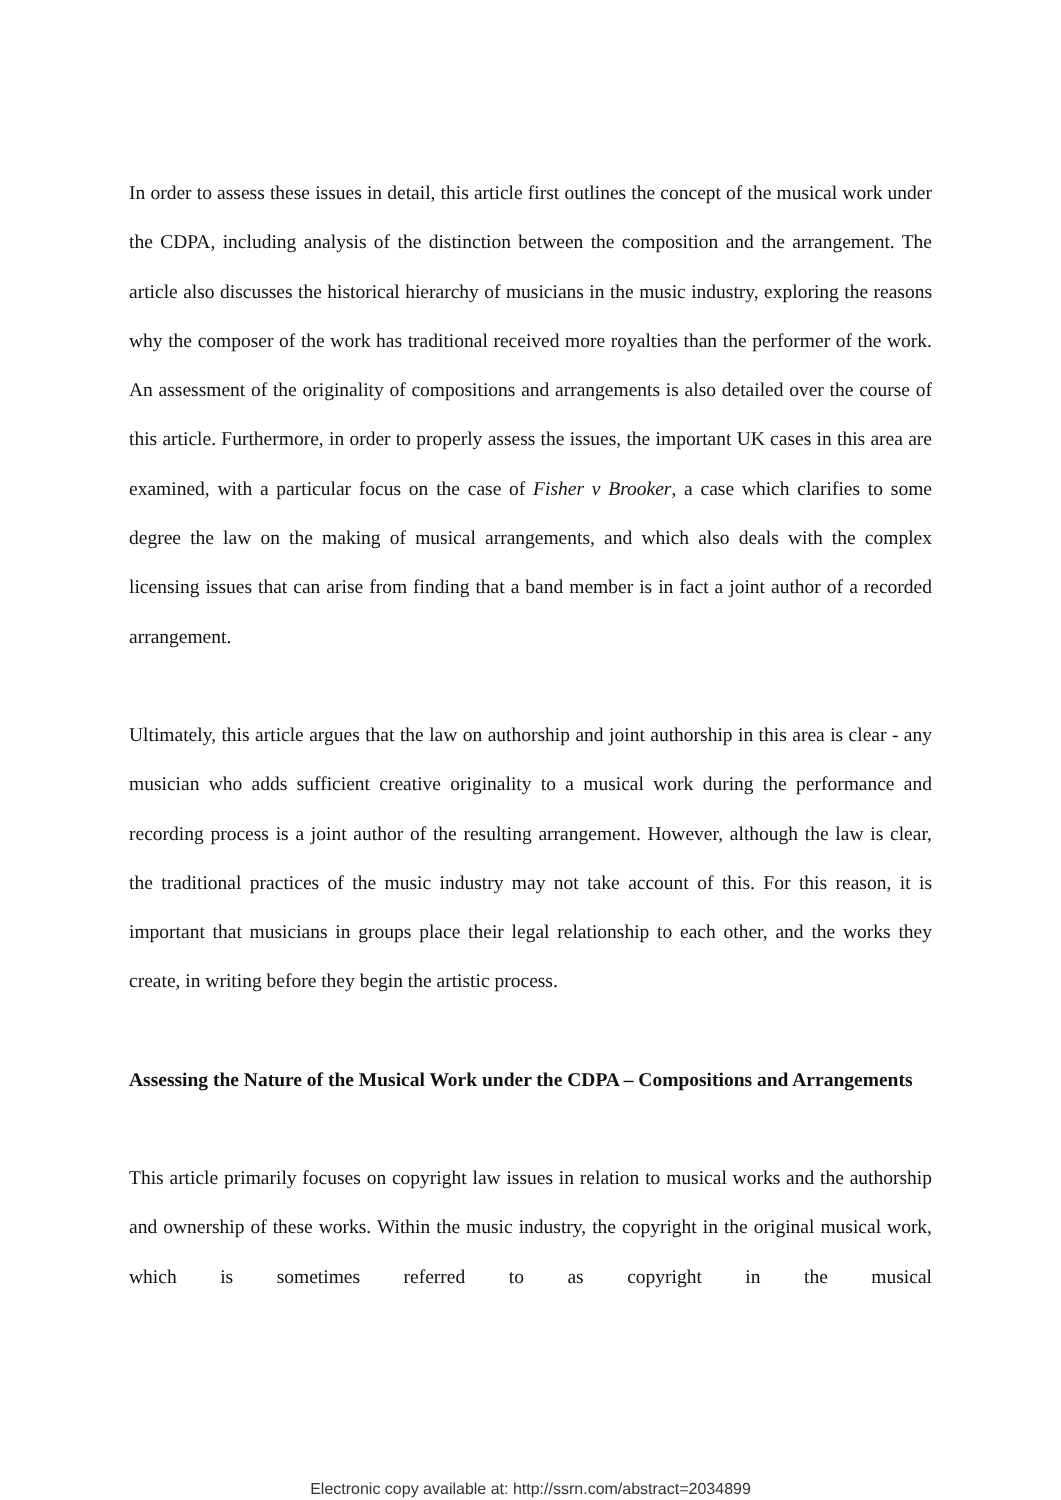In order to assess these issues in detail, this article first outlines the concept of the musical work under the CDPA, including analysis of the distinction between the composition and the arrangement. The article also discusses the historical hierarchy of musicians in the music industry, exploring the reasons why the composer of the work has traditional received more royalties than the performer of the work. An assessment of the originality of compositions and arrangements is also detailed over the course of this article. Furthermore, in order to properly assess the issues, the important UK cases in this area are examined, with a particular focus on the case of Fisher v Brooker, a case which clarifies to some degree the law on the making of musical arrangements, and which also deals with the complex licensing issues that can arise from finding that a band member is in fact a joint author of a recorded arrangement.
Ultimately, this article argues that the law on authorship and joint authorship in this area is clear - any musician who adds sufficient creative originality to a musical work during the performance and recording process is a joint author of the resulting arrangement. However, although the law is clear, the traditional practices of the music industry may not take account of this. For this reason, it is important that musicians in groups place their legal relationship to each other, and the works they create, in writing before they begin the artistic process.
Assessing the Nature of the Musical Work under the CDPA – Compositions and Arrangements
This article primarily focuses on copyright law issues in relation to musical works and the authorship and ownership of these works. Within the music industry, the copyright in the original musical work, which is sometimes referred to as copyright in the musical
Electronic copy available at: http://ssrn.com/abstract=2034899